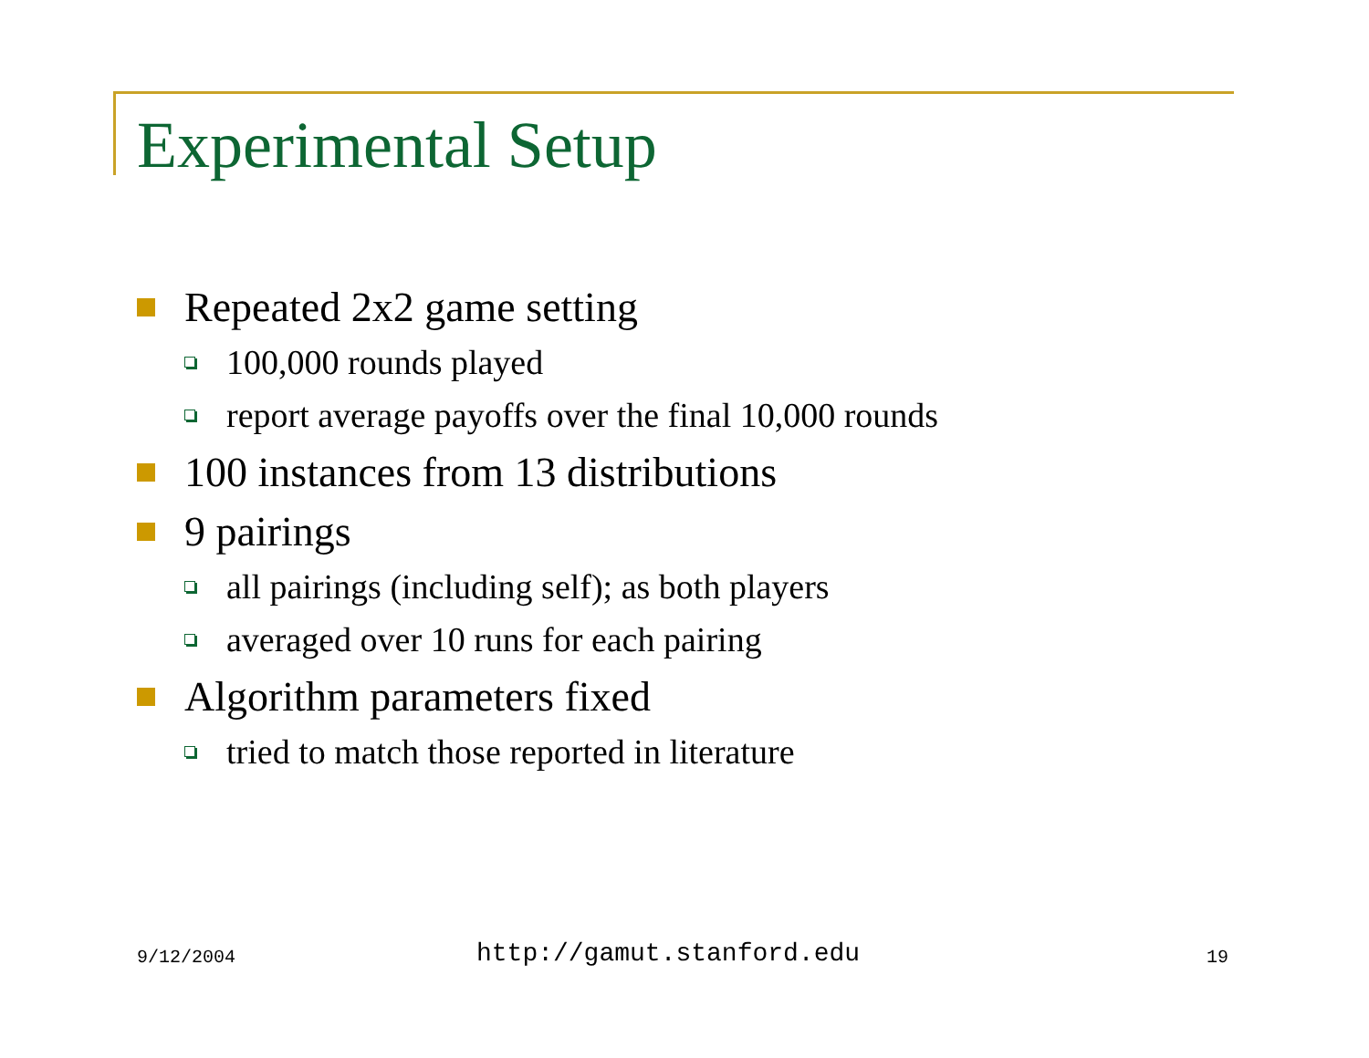Experimental Setup
Repeated 2x2 game setting
100,000 rounds played
report average payoffs over the final 10,000 rounds
100 instances from 13 distributions
9 pairings
all pairings (including self); as both players
averaged over 10 runs for each pairing
Algorithm parameters fixed
tried to match those reported in literature
9/12/2004 http://gamut.stanford.edu 19